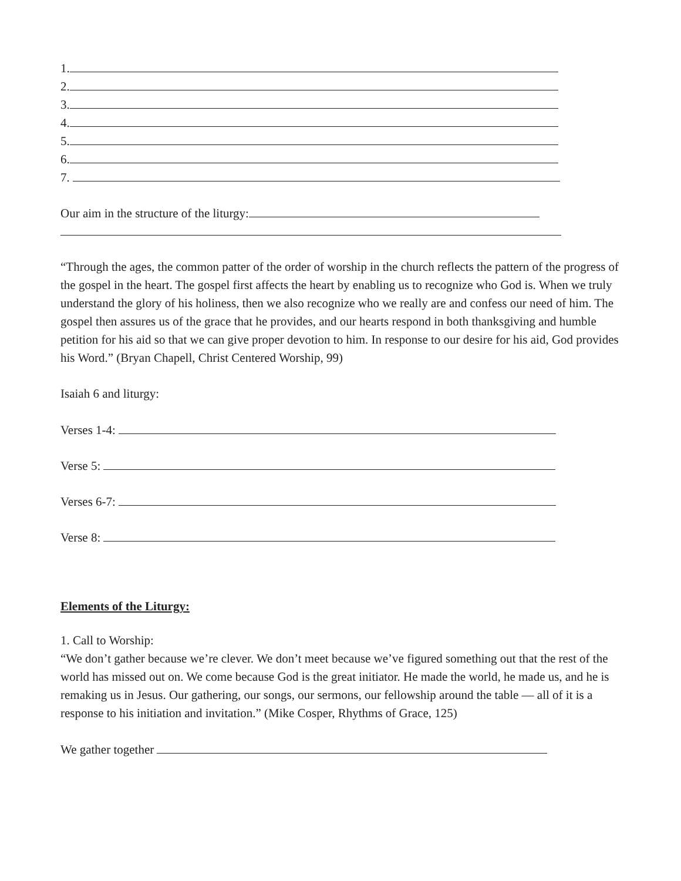1.
2.
3.
4.
5.
6.
7.
Our aim in the structure of the liturgy:
“Through the ages, the common patter of the order of worship in the church reflects the pattern of the progress of the gospel in the heart. The gospel first affects the heart by enabling us to recognize who God is. When we truly understand the glory of his holiness, then we also recognize who we really are and confess our need of him. The gospel then assures us of the grace that he provides, and our hearts respond in both thanksgiving and humble petition for his aid so that we can give proper devotion to him. In response to our desire for his aid, God provides his Word.” (Bryan Chapell, Christ Centered Worship, 99)
Isaiah 6 and liturgy:
Verses 1-4:
Verse 5:
Verses 6-7:
Verse 8:
Elements of the Liturgy:
1. Call to Worship:
“We don’t gather because we’re clever. We don’t meet because we’ve figured something out that the rest of the world has missed out on. We come because God is the great initiator. He made the world, he made us, and he is remaking us in Jesus. Our gathering, our songs, our sermons, our fellowship around the table — all of it is a response to his initiation and invitation.” (Mike Cosper, Rhythms of Grace, 125)
We gather together